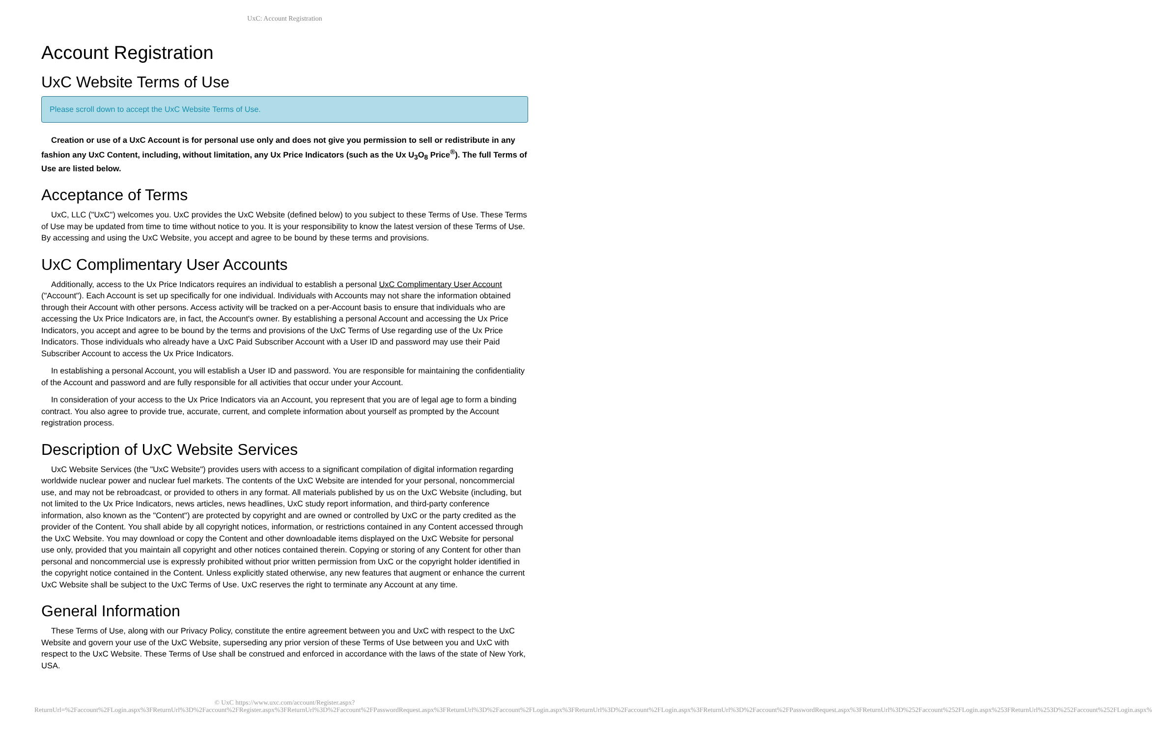UxC: Account Registration
Account Registration
UxC Website Terms of Use
Please scroll down to accept the UxC Website Terms of Use.
Creation or use of a UxC Account is for personal use only and does not give you permission to sell or redistribute in any fashion any UxC Content, including, without limitation, any Ux Price Indicators (such as the Ux U<sub>3</sub>O<sub>8</sub> Price<sup>®</sup>). The full Terms of Use are listed below.
Acceptance of Terms
UxC, LLC ("UxC") welcomes you. UxC provides the UxC Website (defined below) to you subject to these Terms of Use. These Terms of Use may be updated from time to time without notice to you. It is your responsibility to know the latest version of these Terms of Use. By accessing and using the UxC Website, you accept and agree to be bound by these terms and provisions.
UxC Complimentary User Accounts
Additionally, access to the Ux Price Indicators requires an individual to establish a personal UxC Complimentary User Account ("Account"). Each Account is set up specifically for one individual. Individuals with Accounts may not share the information obtained through their Account with other persons. Access activity will be tracked on a per-Account basis to ensure that individuals who are accessing the Ux Price Indicators are, in fact, the Account's owner. By establishing a personal Account and accessing the Ux Price Indicators, you accept and agree to be bound by the terms and provisions of the UxC Terms of Use regarding use of the Ux Price Indicators. Those individuals who already have a UxC Paid Subscriber Account with a User ID and password may use their Paid Subscriber Account to access the Ux Price Indicators.
In establishing a personal Account, you will establish a User ID and password. You are responsible for maintaining the confidentiality of the Account and password and are fully responsible for all activities that occur under your Account.
In consideration of your access to the Ux Price Indicators via an Account, you represent that you are of legal age to form a binding contract. You also agree to provide true, accurate, current, and complete information about yourself as prompted by the Account registration process.
Description of UxC Website Services
UxC Website Services (the "UxC Website") provides users with access to a significant compilation of digital information regarding worldwide nuclear power and nuclear fuel markets. The contents of the UxC Website are intended for your personal, noncommercial use, and may not be rebroadcast, or provided to others in any format. All materials published by us on the UxC Website (including, but not limited to the Ux Price Indicators, news articles, news headlines, UxC study report information, and third-party conference information, also known as the "Content") are protected by copyright and are owned or controlled by UxC or the party credited as the provider of the Content. You shall abide by all copyright notices, information, or restrictions contained in any Content accessed through the UxC Website. You may download or copy the Content and other downloadable items displayed on the UxC Website for personal use only, provided that you maintain all copyright and other notices contained therein. Copying or storing of any Content for other than personal and noncommercial use is expressly prohibited without prior written permission from UxC or the copyright holder identified in the copyright notice contained in the Content. Unless explicitly stated otherwise, any new features that augment or enhance the current UxC Website shall be subject to the UxC Terms of Use. UxC reserves the right to terminate any Account at any time.
General Information
These Terms of Use, along with our Privacy Policy, constitute the entire agreement between you and UxC with respect to the UxC Website and govern your use of the UxC Website, superseding any prior version of these Terms of Use between you and UxC with respect to the UxC Website. These Terms of Use shall be construed and enforced in accordance with the laws of the state of New York, USA.
© UxC https://www.uxc.com/account/Register.aspx?ReturnUrl=%2Faccount%2FLogin.aspx%3FReturnUrl%3D%2Faccount%2FRegister.aspx%3FReturnUrl%3D%2Faccount%2FPasswordRequest.aspx%3FReturnUrl%3D%2Faccount%2FLogin.aspx%3FReturnUrl%3D%2Faccount%2FLogin.aspx%3FReturnUrl%3D%2Faccount%2FPasswordRequest.aspx%3FReturnUrl%3D%252Faccount%252FLogin.aspx%253FReturnUrl%253D%252Faccount%252FLogin.aspx%